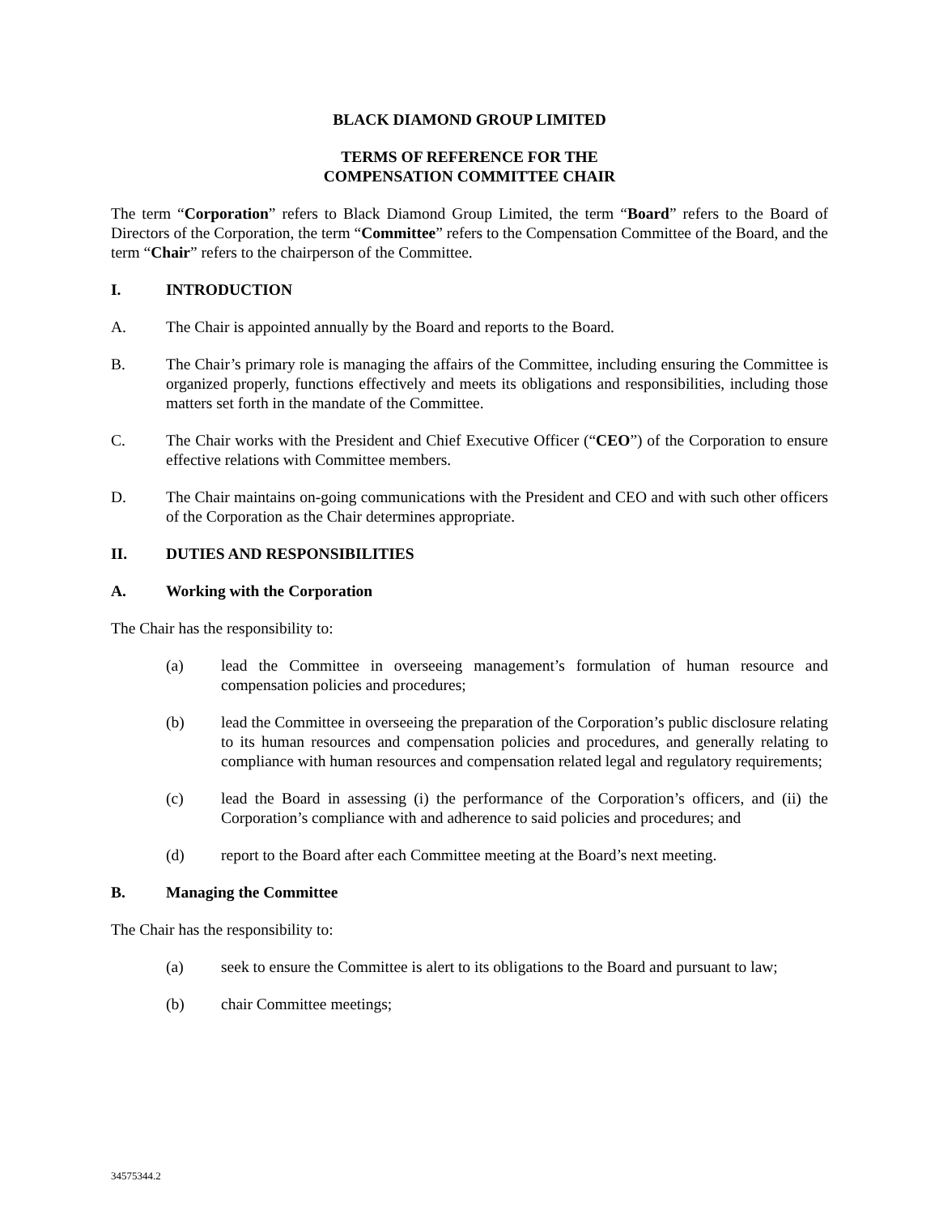BLACK DIAMOND GROUP LIMITED
TERMS OF REFERENCE FOR THE
COMPENSATION COMMITTEE CHAIR
The term “Corporation” refers to Black Diamond Group Limited, the term “Board” refers to the Board of Directors of the Corporation, the term “Committee” refers to the Compensation Committee of the Board, and the term “Chair” refers to the chairperson of the Committee.
I. INTRODUCTION
A. The Chair is appointed annually by the Board and reports to the Board.
B. The Chair’s primary role is managing the affairs of the Committee, including ensuring the Committee is organized properly, functions effectively and meets its obligations and responsibilities, including those matters set forth in the mandate of the Committee.
C. The Chair works with the President and Chief Executive Officer (“CEO”) of the Corporation to ensure effective relations with Committee members.
D. The Chair maintains on-going communications with the President and CEO and with such other officers of the Corporation as the Chair determines appropriate.
II. DUTIES AND RESPONSIBILITIES
A. Working with the Corporation
The Chair has the responsibility to:
(a) lead the Committee in overseeing management’s formulation of human resource and compensation policies and procedures;
(b) lead the Committee in overseeing the preparation of the Corporation’s public disclosure relating to its human resources and compensation policies and procedures, and generally relating to compliance with human resources and compensation related legal and regulatory requirements;
(c) lead the Board in assessing (i) the performance of the Corporation’s officers, and (ii) the Corporation’s compliance with and adherence to said policies and procedures; and
(d) report to the Board after each Committee meeting at the Board’s next meeting.
B. Managing the Committee
The Chair has the responsibility to:
(a) seek to ensure the Committee is alert to its obligations to the Board and pursuant to law;
(b) chair Committee meetings;
34575344.2